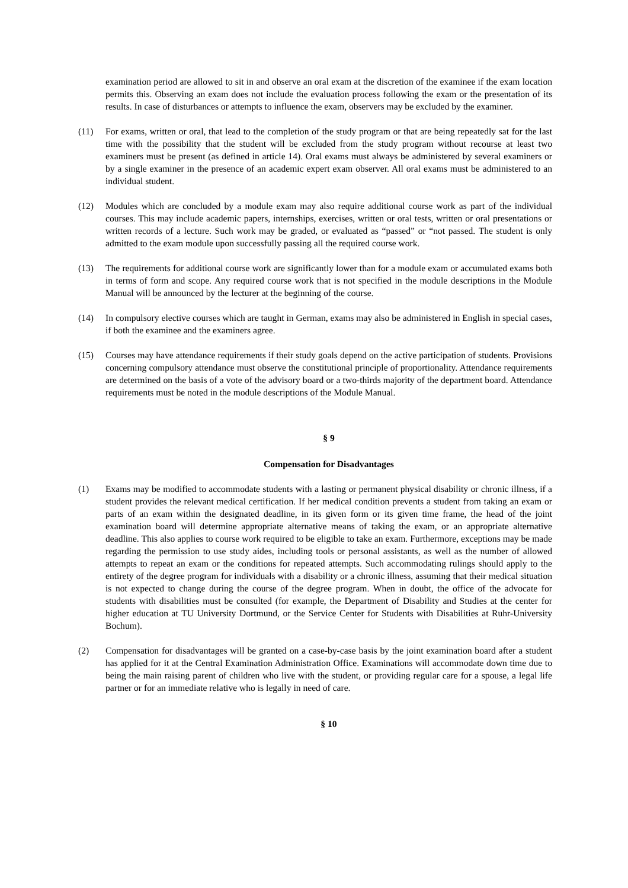examination period are allowed to sit in and observe an oral exam at the discretion of the examinee if the exam location permits this. Observing an exam does not include the evaluation process following the exam or the presentation of its results. In case of disturbances or attempts to influence the exam, observers may be excluded by the examiner.
(11) For exams, written or oral, that lead to the completion of the study program or that are being repeatedly sat for the last time with the possibility that the student will be excluded from the study program without recourse at least two examiners must be present (as defined in article 14). Oral exams must always be administered by several examiners or by a single examiner in the presence of an academic expert exam observer. All oral exams must be administered to an individual student.
(12) Modules which are concluded by a module exam may also require additional course work as part of the individual courses. This may include academic papers, internships, exercises, written or oral tests, written or oral presentations or written records of a lecture. Such work may be graded, or evaluated as “passed” or “not passed. The student is only admitted to the exam module upon successfully passing all the required course work.
(13) The requirements for additional course work are significantly lower than for a module exam or accumulated exams both in terms of form and scope. Any required course work that is not specified in the module descriptions in the Module Manual will be announced by the lecturer at the beginning of the course.
(14) In compulsory elective courses which are taught in German, exams may also be administered in English in special cases, if both the examinee and the examiners agree.
(15) Courses may have attendance requirements if their study goals depend on the active participation of students. Provisions concerning compulsory attendance must observe the constitutional principle of proportionality. Attendance requirements are determined on the basis of a vote of the advisory board or a two-thirds majority of the department board. Attendance requirements must be noted in the module descriptions of the Module Manual.
§ 9
Compensation for Disadvantages
(1) Exams may be modified to accommodate students with a lasting or permanent physical disability or chronic illness, if a student provides the relevant medical certification. If her medical condition prevents a student from taking an exam or parts of an exam within the designated deadline, in its given form or its given time frame, the head of the joint examination board will determine appropriate alternative means of taking the exam, or an appropriate alternative deadline. This also applies to course work required to be eligible to take an exam. Furthermore, exceptions may be made regarding the permission to use study aides, including tools or personal assistants, as well as the number of allowed attempts to repeat an exam or the conditions for repeated attempts. Such accommodating rulings should apply to the entirety of the degree program for individuals with a disability or a chronic illness, assuming that their medical situation is not expected to change during the course of the degree program. When in doubt, the office of the advocate for students with disabilities must be consulted (for example, the Department of Disability and Studies at the center for higher education at TU University Dortmund, or the Service Center for Students with Disabilities at Ruhr-University Bochum).
(2) Compensation for disadvantages will be granted on a case-by-case basis by the joint examination board after a student has applied for it at the Central Examination Administration Office. Examinations will accommodate down time due to being the main raising parent of children who live with the student, or providing regular care for a spouse, a legal life partner or for an immediate relative who is legally in need of care.
§ 10